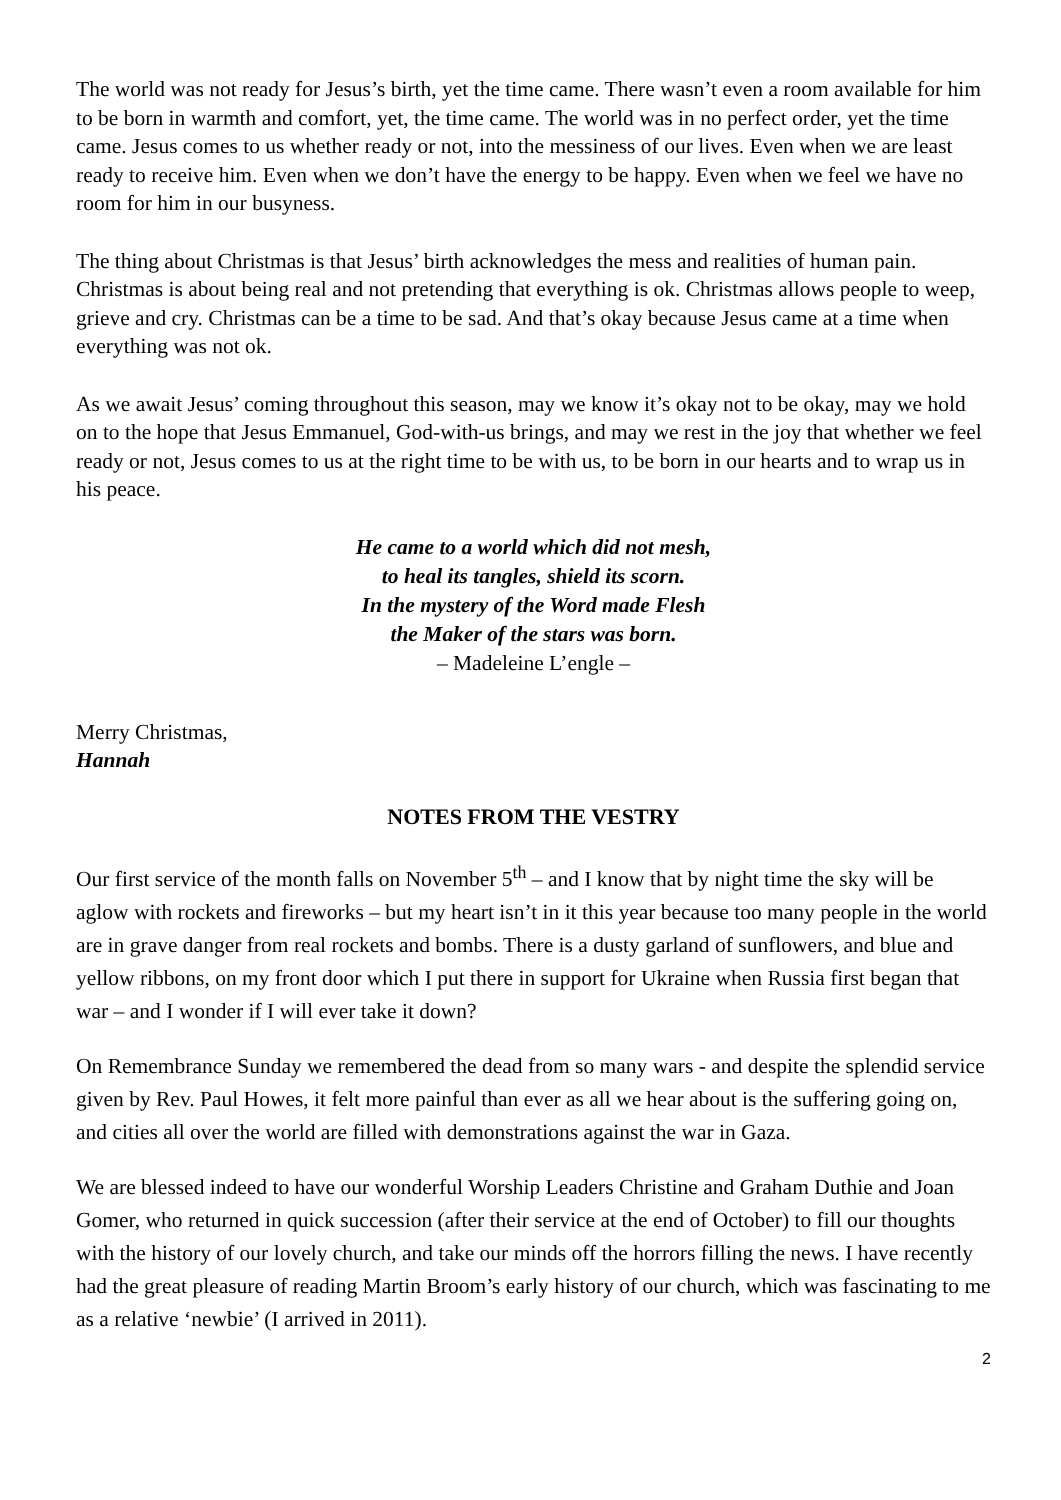The world was not ready for Jesus’s birth, yet the time came. There wasn’t even a room available for him to be born in warmth and comfort, yet, the time came. The world was in no perfect order, yet the time came. Jesus comes to us whether ready or not, into the messiness of our lives. Even when we are least ready to receive him. Even when we don’t have the energy to be happy. Even when we feel we have no room for him in our busyness.
The thing about Christmas is that Jesus’ birth acknowledges the mess and realities of human pain. Christmas is about being real and not pretending that everything is ok. Christmas allows people to weep, grieve and cry. Christmas can be a time to be sad. And that’s okay because Jesus came at a time when everything was not ok.
As we await Jesus’ coming throughout this season, may we know it’s okay not to be okay, may we hold on to the hope that Jesus Emmanuel, God-with-us brings, and may we rest in the joy that whether we feel ready or not, Jesus comes to us at the right time to be with us, to be born in our hearts and to wrap us in his peace.
He came to a world which did not mesh,
to heal its tangles, shield its scorn.
In the mystery of the Word made Flesh
the Maker of the stars was born.
– Madeleine L’engle –
Merry Christmas,
Hannah
NOTES FROM THE VESTRY
Our first service of the month falls on November 5<sup>th</sup> – and I know that by night time the sky will be aglow with rockets and fireworks – but my heart isn’t in it this year because too many people in the world are in grave danger from real rockets and bombs. There is a dusty garland of sunflowers, and blue and yellow ribbons, on my front door which I put there in support for Ukraine when Russia first began that war – and I wonder if I will ever take it down?
On Remembrance Sunday we remembered the dead from so many wars - and despite the splendid service given by Rev. Paul Howes, it felt more painful than ever as all we hear about is the suffering going on, and cities all over the world are filled with demonstrations against the war in Gaza.
We are blessed indeed to have our wonderful Worship Leaders Christine and Graham Duthie and Joan Gomer, who returned in quick succession (after their service at the end of October) to fill our thoughts with the history of our lovely church, and take our minds off the horrors filling the news. I have recently had the great pleasure of reading Martin Broom’s early history of our church, which was fascinating to me as a relative ‘newbie’ (I arrived in 2011).
2